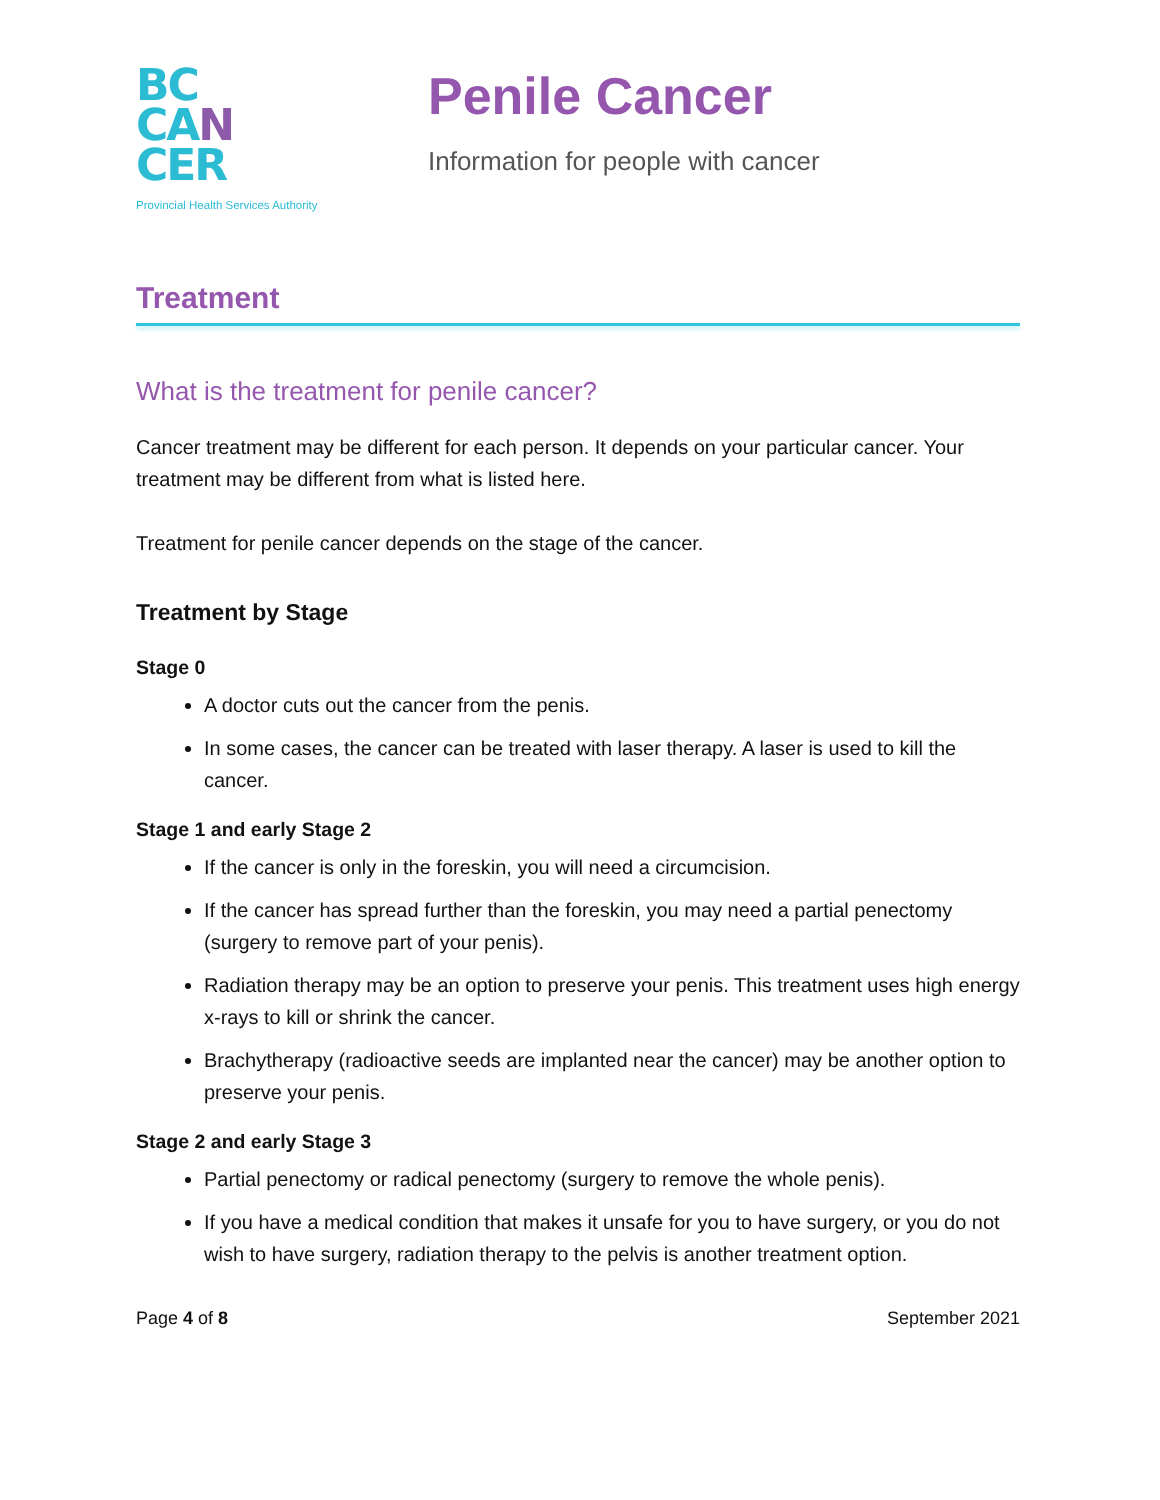BC
CA N
CER
Provincial Health Services Authority
Penile Cancer
Information for people with cancer
Treatment
What is the treatment for penile cancer?
Cancer treatment may be different for each person. It depends on your particular cancer. Your treatment may be different from what is listed here.
Treatment for penile cancer depends on the stage of the cancer.
Treatment by Stage
Stage 0
A doctor cuts out the cancer from the penis.
In some cases, the cancer can be treated with laser therapy. A laser is used to kill the cancer.
Stage 1 and early Stage 2
If the cancer is only in the foreskin, you will need a circumcision.
If the cancer has spread further than the foreskin, you may need a partial penectomy (surgery to remove part of your penis).
Radiation therapy may be an option to preserve your penis. This treatment uses high energy x-rays to kill or shrink the cancer.
Brachytherapy (radioactive seeds are implanted near the cancer) may be another option to preserve your penis.
Stage 2 and early Stage 3
Partial penectomy or radical penectomy (surgery to remove the whole penis).
If you have a medical condition that makes it unsafe for you to have surgery, or you do not wish to have surgery, radiation therapy to the pelvis is another treatment option.
Page 4 of 8 September 2021